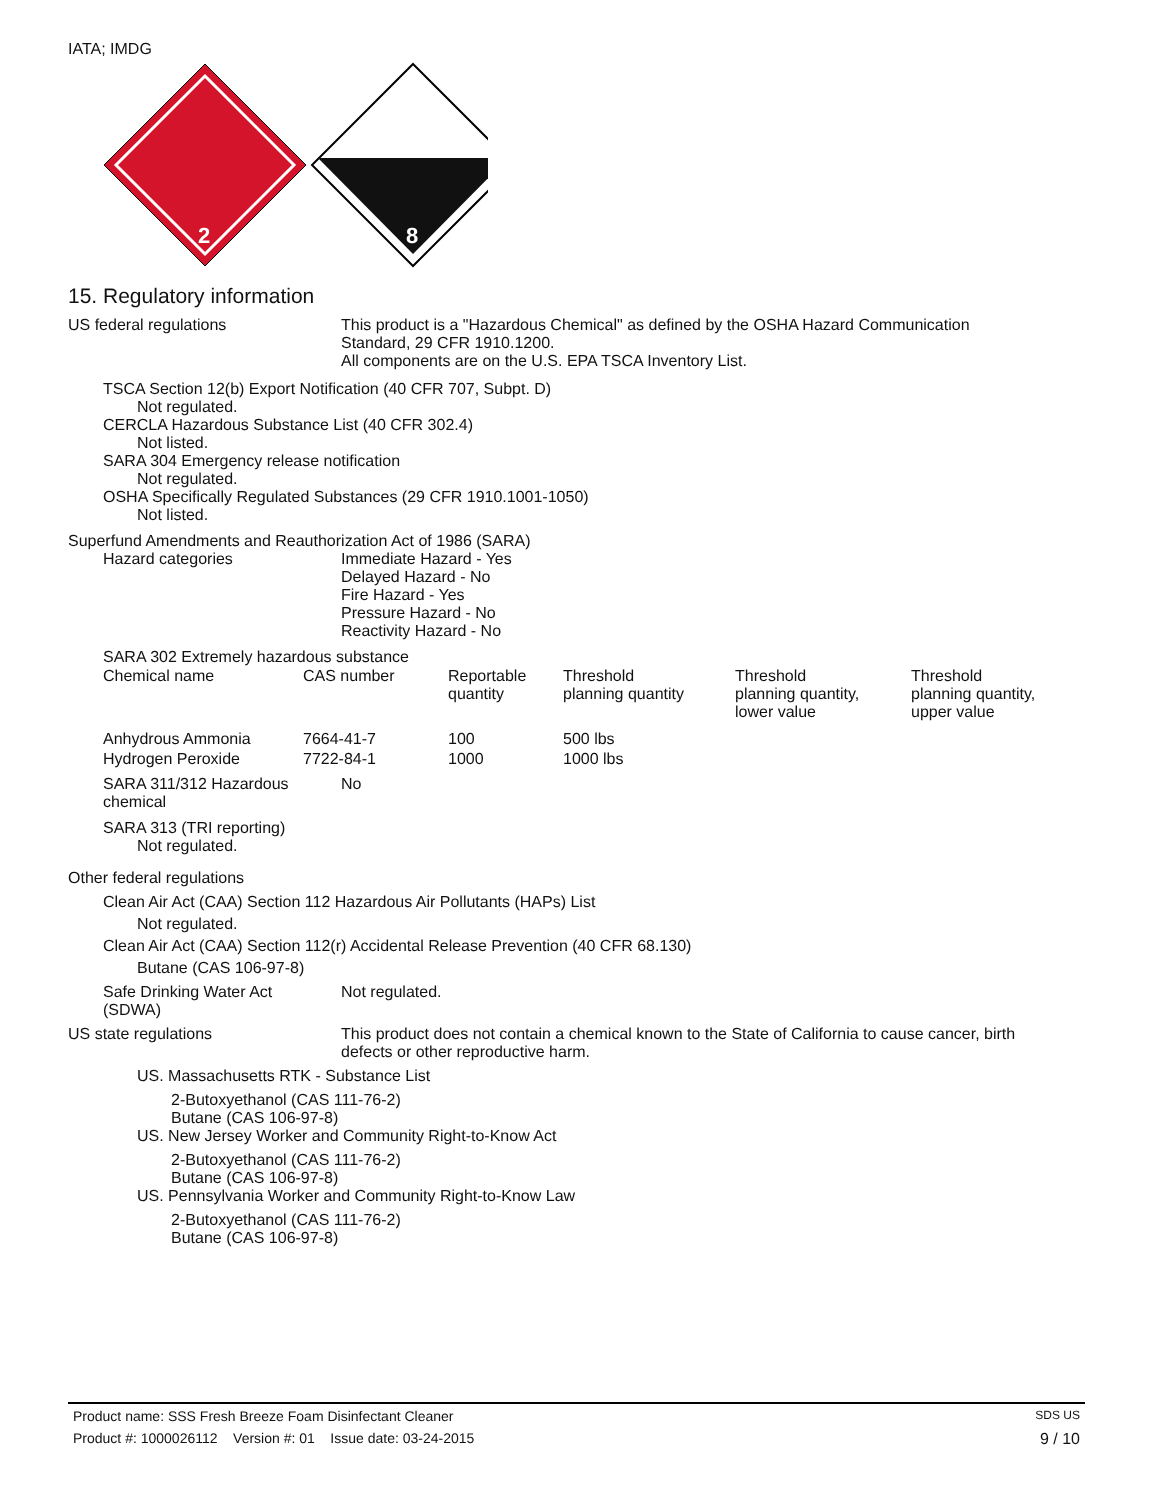IATA; IMDG
2
8
15. Regulatory information
US federal regulations This product is a "Hazardous Chemical" as defined by the OSHA Hazard Communication
Standard, 29 CFR 1910.1200.
All components are on the U.S. EPA TSCA Inventory List.
TSCA Section 12(b) Export Notification (40 CFR 707, Subpt. D)
Not regulated.
CERCLA Hazardous Substance List (40 CFR 302.4)
Not listed.
SARA 304 Emergency release notification
Not regulated.
OSHA Specifically Regulated Substances (29 CFR 1910.1001-1050)
Not listed.
Superfund Amendments and Reauthorization Act of 1986 (SARA)
Hazard categories Immediate Hazard - Yes
Delayed Hazard - No
Fire Hazard - Yes
Pressure Hazard - No
Reactivity Hazard - No
SARA 302 Extremely hazardous substance
| Chemical name | CAS number | Reportable quantity | Threshold planning quantity | Threshold planning quantity, lower value | Threshold planning quantity, upper value |
| --- | --- | --- | --- | --- | --- |
| Anhydrous Ammonia | 7664-41-7 | 100 | 500 lbs | | |
| Hydrogen Peroxide | 7722-84-1 | 1000 | 1000 lbs | | |
SARA 311/312 Hazardous
chemical
No
SARA 313 (TRI reporting)
Not regulated.
Other federal regulations
Clean Air Act (CAA) Section 112 Hazardous Air Pollutants (HAPs) List
Not regulated.
Clean Air Act (CAA) Section 112(r) Accidental Release Prevention (40 CFR 68.130)
Butane (CAS 106-97-8)
Safe Drinking Water Act
(SDWA)
Not regulated.
US state regulations This product does not contain a chemical known to the State of California to cause cancer, birth
defects or other reproductive harm.
US. Massachusetts RTK - Substance List
2-Butoxyethanol (CAS 111-76-2)
Butane (CAS 106-97-8)
US. New Jersey Worker and Community Right-to-Know Act
2-Butoxyethanol (CAS 111-76-2)
Butane (CAS 106-97-8)
US. Pennsylvania Worker and Community Right-to-Know Law
2-Butoxyethanol (CAS 111-76-2)
Butane (CAS 106-97-8)
Product name: SSS Fresh Breeze Foam Disinfectant Cleaner SDS US
Product #: 1000026112 Version #: 01 Issue date: 03-24-2015 9 / 10